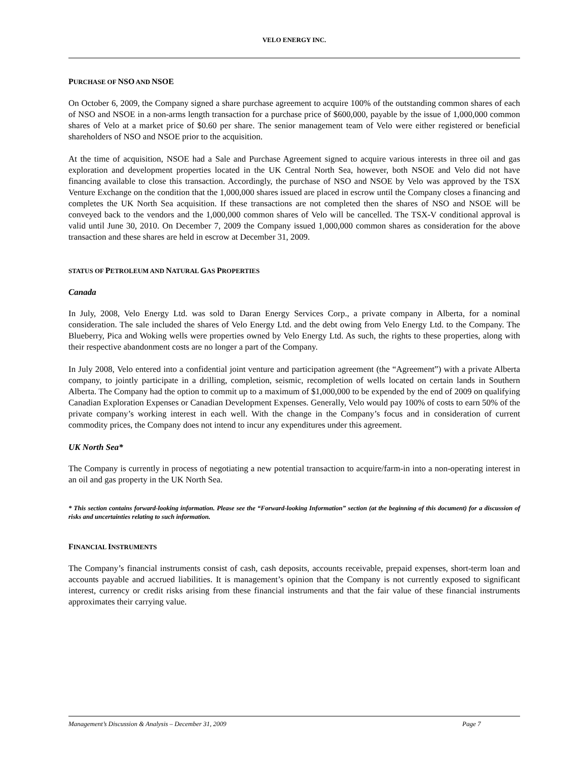VELO ENERGY INC.
PURCHASE OF NSO AND NSOE
On October 6, 2009, the Company signed a share purchase agreement to acquire 100% of the outstanding common shares of each of NSO and NSOE in a non-arms length transaction for a purchase price of $600,000, payable by the issue of 1,000,000 common shares of Velo at a market price of $0.60 per share. The senior management team of Velo were either registered or beneficial shareholders of NSO and NSOE prior to the acquisition.
At the time of acquisition, NSOE had a Sale and Purchase Agreement signed to acquire various interests in three oil and gas exploration and development properties located in the UK Central North Sea, however, both NSOE and Velo did not have financing available to close this transaction. Accordingly, the purchase of NSO and NSOE by Velo was approved by the TSX Venture Exchange on the condition that the 1,000,000 shares issued are placed in escrow until the Company closes a financing and completes the UK North Sea acquisition. If these transactions are not completed then the shares of NSO and NSOE will be conveyed back to the vendors and the 1,000,000 common shares of Velo will be cancelled. The TSX-V conditional approval is valid until June 30, 2010. On December 7, 2009 the Company issued 1,000,000 common shares as consideration for the above transaction and these shares are held in escrow at December 31, 2009.
STATUS OF PETROLEUM AND NATURAL GAS PROPERTIES
Canada
In July, 2008, Velo Energy Ltd. was sold to Daran Energy Services Corp., a private company in Alberta, for a nominal consideration. The sale included the shares of Velo Energy Ltd. and the debt owing from Velo Energy Ltd. to the Company. The Blueberry, Pica and Woking wells were properties owned by Velo Energy Ltd. As such, the rights to these properties, along with their respective abandonment costs are no longer a part of the Company.
In July 2008, Velo entered into a confidential joint venture and participation agreement (the “Agreement”) with a private Alberta company, to jointly participate in a drilling, completion, seismic, recompletion of wells located on certain lands in Southern Alberta. The Company had the option to commit up to a maximum of $1,000,000 to be expended by the end of 2009 on qualifying Canadian Exploration Expenses or Canadian Development Expenses. Generally, Velo would pay 100% of costs to earn 50% of the private company’s working interest in each well. With the change in the Company’s focus and in consideration of current commodity prices, the Company does not intend to incur any expenditures under this agreement.
UK North Sea*
The Company is currently in process of negotiating a new potential transaction to acquire/farm-in into a non-operating interest in an oil and gas property in the UK North Sea.
* This section contains forward-looking information. Please see the “Forward-looking Information” section (at the beginning of this document) for a discussion of risks and uncertainties relating to such information.
FINANCIAL INSTRUMENTS
The Company’s financial instruments consist of cash, cash deposits, accounts receivable, prepaid expenses, short-term loan and accounts payable and accrued liabilities. It is management’s opinion that the Company is not currently exposed to significant interest, currency or credit risks arising from these financial instruments and that the fair value of these financial instruments approximates their carrying value.
Management’s Discussion & Analysis – December 31, 2009 Page 7